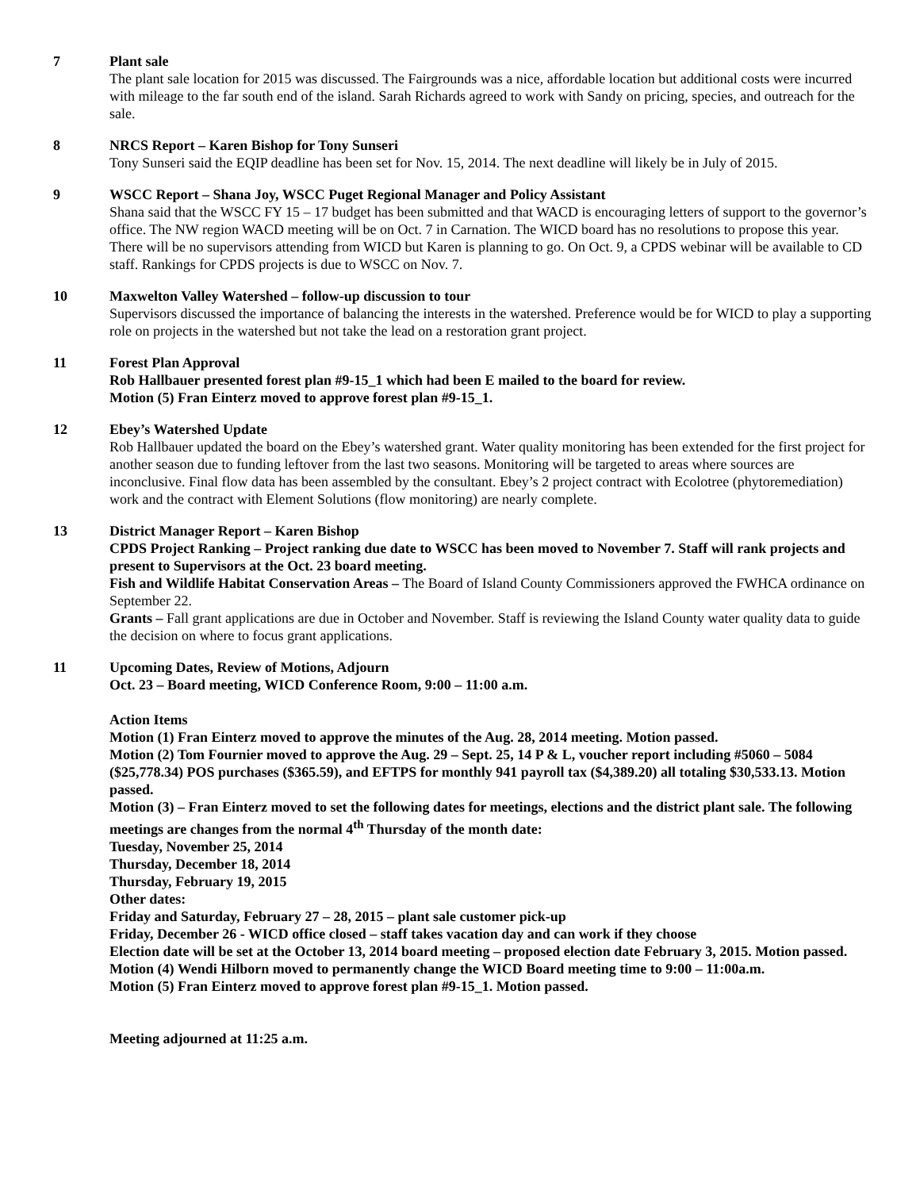7 Plant sale
The plant sale location for 2015 was discussed. The Fairgrounds was a nice, affordable location but additional costs were incurred with mileage to the far south end of the island. Sarah Richards agreed to work with Sandy on pricing, species, and outreach for the sale.
8 NRCS Report – Karen Bishop for Tony Sunseri
Tony Sunseri said the EQIP deadline has been set for Nov. 15, 2014. The next deadline will likely be in July of 2015.
9 WSCC Report – Shana Joy, WSCC Puget Regional Manager and Policy Assistant
Shana said that the WSCC FY 15 – 17 budget has been submitted and that WACD is encouraging letters of support to the governor’s office. The NW region WACD meeting will be on Oct. 7 in Carnation. The WICD board has no resolutions to propose this year. There will be no supervisors attending from WICD but Karen is planning to go. On Oct. 9, a CPDS webinar will be available to CD staff. Rankings for CPDS projects is due to WSCC on Nov. 7.
10 Maxwelton Valley Watershed – follow-up discussion to tour
Supervisors discussed the importance of balancing the interests in the watershed. Preference would be for WICD to play a supporting role on projects in the watershed but not take the lead on a restoration grant project.
11 Forest Plan Approval
Rob Hallbauer presented forest plan #9-15_1 which had been E mailed to the board for review.
Motion (5) Fran Einterz moved to approve forest plan #9-15_1.
12 Ebey’s Watershed Update
Rob Hallbauer updated the board on the Ebey’s watershed grant. Water quality monitoring has been extended for the first project for another season due to funding leftover from the last two seasons. Monitoring will be targeted to areas where sources are inconclusive. Final flow data has been assembled by the consultant. Ebey’s 2 project contract with Ecolotree (phytoremediation) work and the contract with Element Solutions (flow monitoring) are nearly complete.
13 District Manager Report – Karen Bishop
CPDS Project Ranking – Project ranking due date to WSCC has been moved to November 7. Staff will rank projects and present to Supervisors at the Oct. 23 board meeting.
Fish and Wildlife Habitat Conservation Areas – The Board of Island County Commissioners approved the FWHCA ordinance on September 22.
Grants – Fall grant applications are due in October and November. Staff is reviewing the Island County water quality data to guide the decision on where to focus grant applications.
11 Upcoming Dates, Review of Motions, Adjourn
Oct. 23 – Board meeting, WICD Conference Room, 9:00 – 11:00 a.m.
Action Items
Motion (1) Fran Einterz moved to approve the minutes of the Aug. 28, 2014 meeting. Motion passed.
Motion (2) Tom Fournier moved to approve the Aug. 29 – Sept. 25, 14 P & L, voucher report including #5060 – 5084 ($25,778.34) POS purchases ($365.59), and EFTPS for monthly 941 payroll tax ($4,389.20) all totaling $30,533.13. Motion passed.
Motion (3) – Fran Einterz moved to set the following dates for meetings, elections and the district plant sale. The following meetings are changes from the normal 4<sup>th</sup> Thursday of the month date:
Tuesday, November 25, 2014
Thursday, December 18, 2014
Thursday, February 19, 2015
Other dates:
Friday and Saturday, February 27 – 28, 2015 – plant sale customer pick-up
Friday, December 26 - WICD office closed – staff takes vacation day and can work if they choose
Election date will be set at the October 13, 2014 board meeting – proposed election date February 3, 2015. Motion passed.
Motion (4) Wendi Hilborn moved to permanently change the WICD Board meeting time to 9:00 – 11:00a.m.
Motion (5) Fran Einterz moved to approve forest plan #9-15_1. Motion passed.
Meeting adjourned at 11:25 a.m.